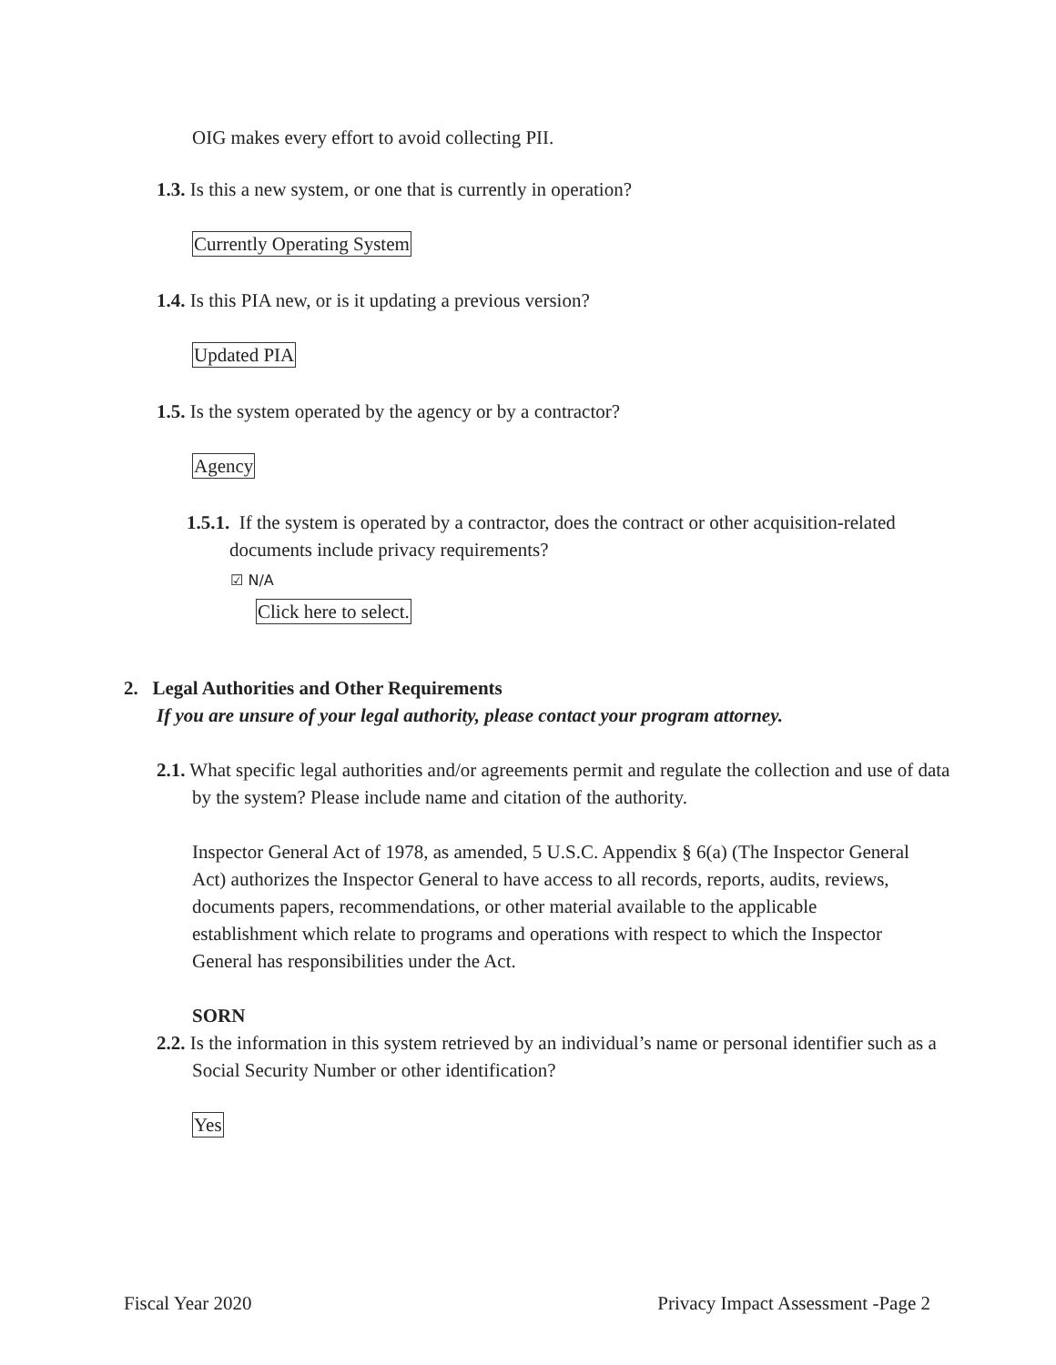OIG makes every effort to avoid collecting PII.
1.3. Is this a new system, or one that is currently in operation?
Currently Operating System
1.4. Is this PIA new, or is it updating a previous version?
Updated PIA
1.5. Is the system operated by the agency or by a contractor?
Agency
1.5.1. If the system is operated by a contractor, does the contract or other acquisition-related documents include privacy requirements?
☑ N/A
Click here to select.
2. Legal Authorities and Other Requirements
If you are unsure of your legal authority, please contact your program attorney.
2.1. What specific legal authorities and/or agreements permit and regulate the collection and use of data by the system? Please include name and citation of the authority.
Inspector General Act of 1978, as amended, 5 U.S.C. Appendix § 6(a) (The Inspector General Act) authorizes the Inspector General to have access to all records, reports, audits, reviews, documents papers, recommendations, or other material available to the applicable establishment which relate to programs and operations with respect to which the Inspector General has responsibilities under the Act.
SORN
2.2. Is the information in this system retrieved by an individual’s name or personal identifier such as a Social Security Number or other identification?
Yes
Fiscal Year 2020 Privacy Impact Assessment -Page 2